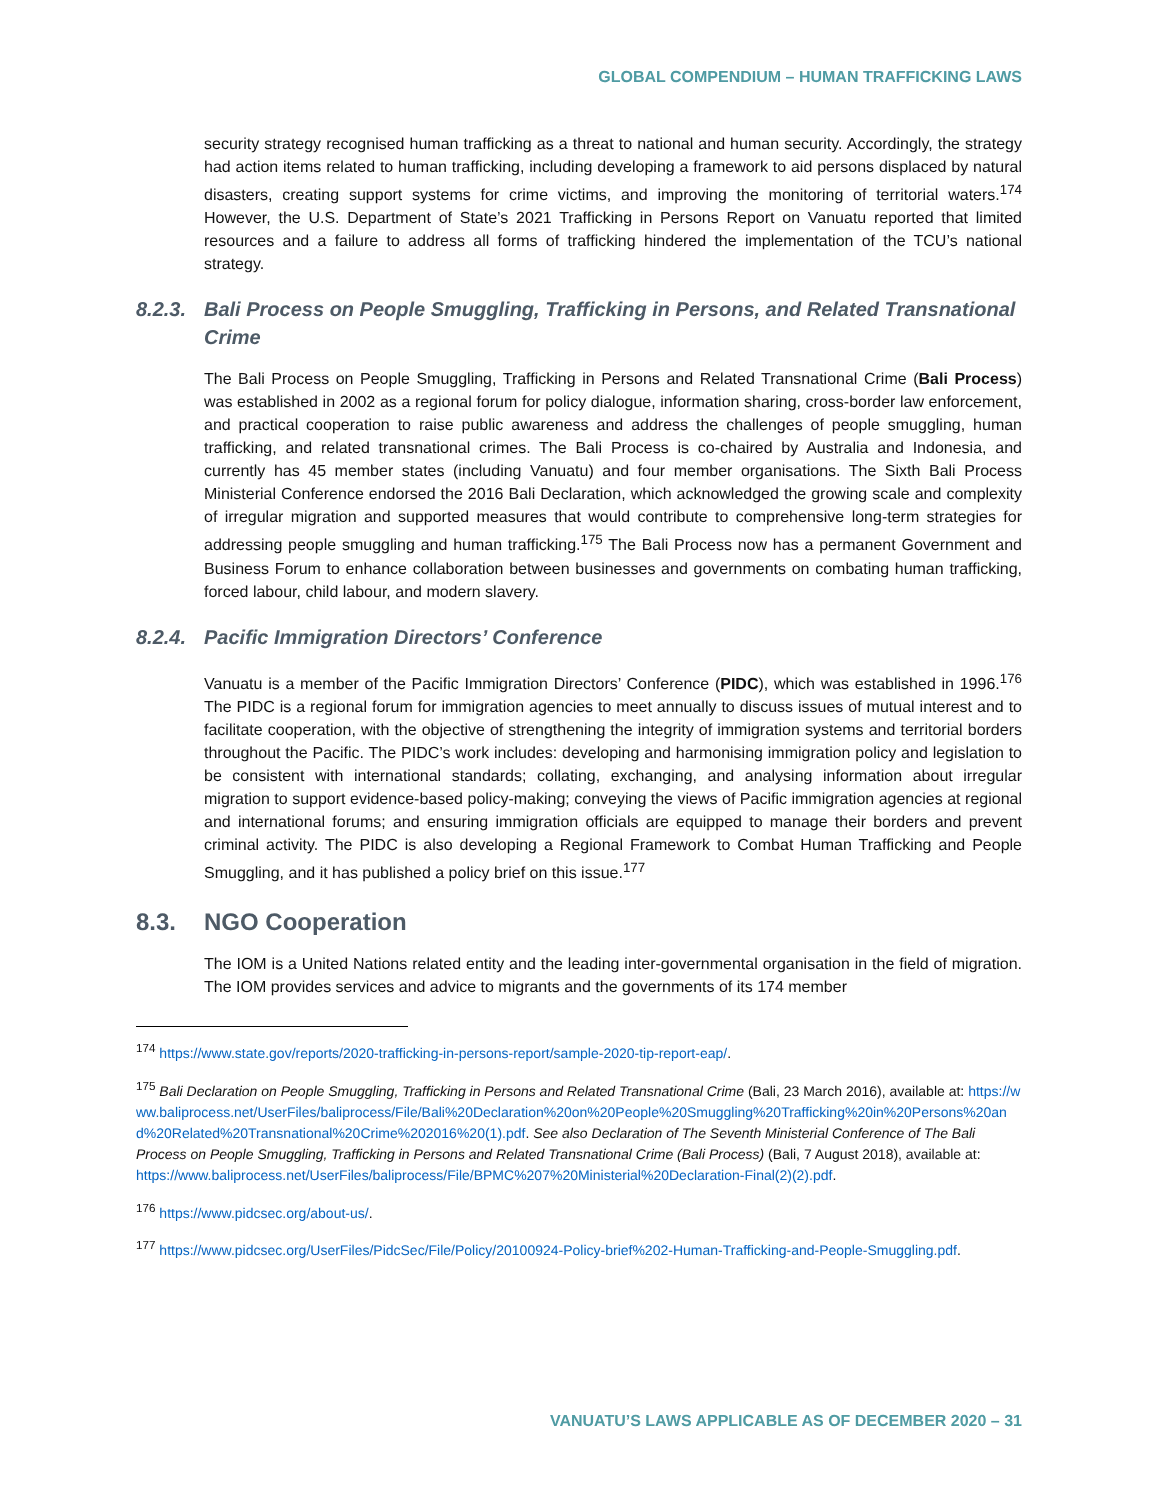GLOBAL COMPENDIUM – HUMAN TRAFFICKING LAWS
security strategy recognised human trafficking as a threat to national and human security. Accordingly, the strategy had action items related to human trafficking, including developing a framework to aid persons displaced by natural disasters, creating support systems for crime victims, and improving the monitoring of territorial waters.<sup>174</sup> However, the U.S. Department of State’s 2021 Trafficking in Persons Report on Vanuatu reported that limited resources and a failure to address all forms of trafficking hindered the implementation of the TCU’s national strategy.
8.2.3. Bali Process on People Smuggling, Trafficking in Persons, and Related Transnational Crime
The Bali Process on People Smuggling, Trafficking in Persons and Related Transnational Crime (Bali Process) was established in 2002 as a regional forum for policy dialogue, information sharing, cross-border law enforcement, and practical cooperation to raise public awareness and address the challenges of people smuggling, human trafficking, and related transnational crimes. The Bali Process is co-chaired by Australia and Indonesia, and currently has 45 member states (including Vanuatu) and four member organisations. The Sixth Bali Process Ministerial Conference endorsed the 2016 Bali Declaration, which acknowledged the growing scale and complexity of irregular migration and supported measures that would contribute to comprehensive long-term strategies for addressing people smuggling and human trafficking.<sup>175</sup> The Bali Process now has a permanent Government and Business Forum to enhance collaboration between businesses and governments on combating human trafficking, forced labour, child labour, and modern slavery.
8.2.4. Pacific Immigration Directors’ Conference
Vanuatu is a member of the Pacific Immigration Directors’ Conference (PIDC), which was established in 1996.<sup>176</sup> The PIDC is a regional forum for immigration agencies to meet annually to discuss issues of mutual interest and to facilitate cooperation, with the objective of strengthening the integrity of immigration systems and territorial borders throughout the Pacific. The PIDC’s work includes: developing and harmonising immigration policy and legislation to be consistent with international standards; collating, exchanging, and analysing information about irregular migration to support evidence-based policy-making; conveying the views of Pacific immigration agencies at regional and international forums; and ensuring immigration officials are equipped to manage their borders and prevent criminal activity. The PIDC is also developing a Regional Framework to Combat Human Trafficking and People Smuggling, and it has published a policy brief on this issue.<sup>177</sup>
8.3. NGO Cooperation
The IOM is a United Nations related entity and the leading inter-governmental organisation in the field of migration. The IOM provides services and advice to migrants and the governments of its 174 member
<sup>174</sup> https://www.state.gov/reports/2020-trafficking-in-persons-report/sample-2020-tip-report-eap/.
<sup>175</sup> Bali Declaration on People Smuggling, Trafficking in Persons and Related Transnational Crime (Bali, 23 March 2016), available at: https://www.baliprocess.net/UserFiles/baliprocess/File/Bali%20Declaration%20on%20People%20Smuggling%20Trafficking%20in%20Persons%20and%20Related%20Transnational%20Crime%202016%20(1).pdf. See also Declaration of The Seventh Ministerial Conference of The Bali Process on People Smuggling, Trafficking in Persons and Related Transnational Crime (Bali Process) (Bali, 7 August 2018), available at: https://www.baliprocess.net/UserFiles/baliprocess/File/BPMC%207%20Ministerial%20Declaration-Final(2)(2).pdf.
<sup>176</sup> https://www.pidcsec.org/about-us/.
<sup>177</sup> https://www.pidcsec.org/UserFiles/PidcSec/File/Policy/20100924-Policy-brief%202-Human-Trafficking-and-People-Smuggling.pdf.
VANUATU’S LAWS APPLICABLE AS OF DECEMBER 2020 – 31